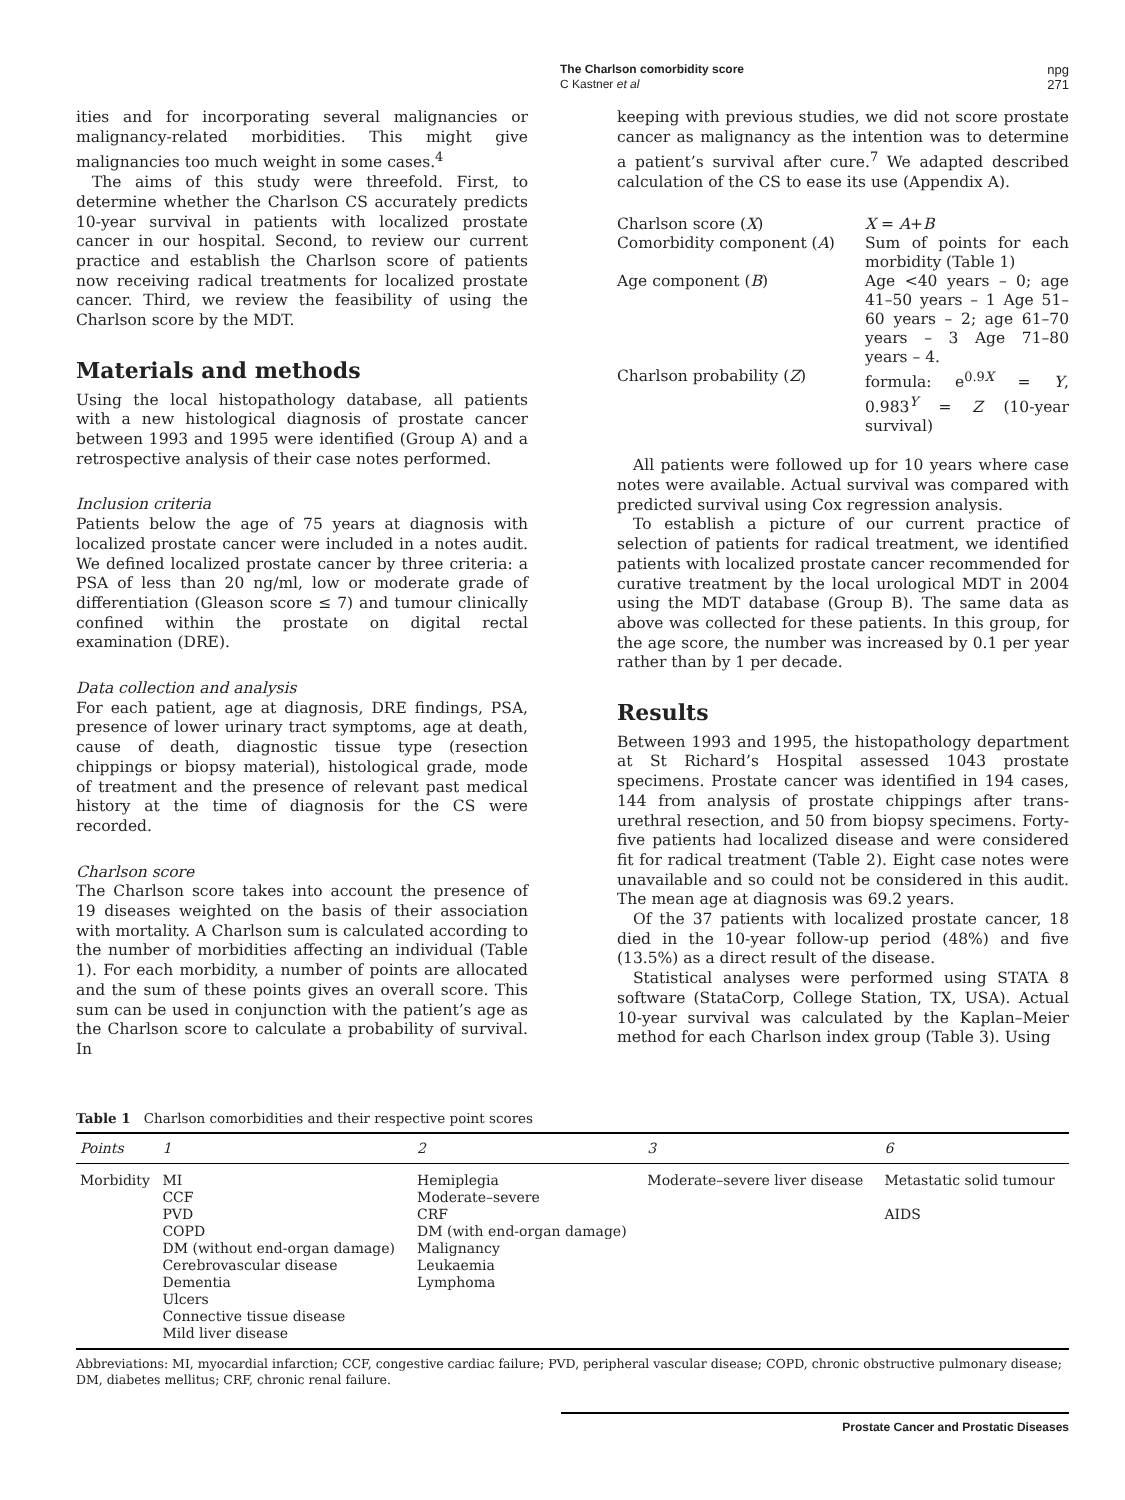The Charlson comorbidity score
C Kastner et al
npg
271
ities and for incorporating several malignancies or malignancy-related morbidities. This might give malignancies too much weight in some cases.<sup>4</sup>
The aims of this study were threefold. First, to determine whether the Charlson CS accurately predicts 10-year survival in patients with localized prostate cancer in our hospital. Second, to review our current practice and establish the Charlson score of patients now receiving radical treatments for localized prostate cancer. Third, we review the feasibility of using the Charlson score by the MDT.
Materials and methods
Using the local histopathology database, all patients with a new histological diagnosis of prostate cancer between 1993 and 1995 were identified (Group A) and a retrospective analysis of their case notes performed.
Inclusion criteria
Patients below the age of 75 years at diagnosis with localized prostate cancer were included in a notes audit. We defined localized prostate cancer by three criteria: a PSA of less than 20 ng/ml, low or moderate grade of differentiation (Gleason score ≤ 7) and tumour clinically confined within the prostate on digital rectal examination (DRE).
Data collection and analysis
For each patient, age at diagnosis, DRE findings, PSA, presence of lower urinary tract symptoms, age at death, cause of death, diagnostic tissue type (resection chippings or biopsy material), histological grade, mode of treatment and the presence of relevant past medical history at the time of diagnosis for the CS were recorded.
Charlson score
The Charlson score takes into account the presence of 19 diseases weighted on the basis of their association with mortality. A Charlson sum is calculated according to the number of morbidities affecting an individual (Table 1). For each morbidity, a number of points are allocated and the sum of these points gives an overall score. This sum can be used in conjunction with the patient’s age as the Charlson score to calculate a probability of survival. In
keeping with previous studies, we did not score prostate cancer as malignancy as the intention was to determine a patient’s survival after cure.<sup>7</sup> We adapted described calculation of the CS to ease its use (Appendix A).
| Charlson score ( X ) | X = A + B |
| Comorbidity component ( A ) | Sum of points for each morbidity (Table 1) |
| Age component ( B ) | Age <40 years – 0; age 41–50 years – 1 Age 51–60 years – 2; age 61–70 years – 3 Age 71–80 years – 4. |
| Charlson probability ( Z ) | formula: e<sup>0.9X</sup> = Y , 0.983<sup>Y</sup> = Z (10-year survival) |
All patients were followed up for 10 years where case notes were available. Actual survival was compared with predicted survival using Cox regression analysis.
To establish a picture of our current practice of selection of patients for radical treatment, we identified patients with localized prostate cancer recommended for curative treatment by the local urological MDT in 2004 using the MDT database (Group B). The same data as above was collected for these patients. In this group, for the age score, the number was increased by 0.1 per year rather than by 1 per decade.
Results
Between 1993 and 1995, the histopathology department at St Richard’s Hospital assessed 1043 prostate specimens. Prostate cancer was identified in 194 cases, 144 from analysis of prostate chippings after trans-urethral resection, and 50 from biopsy specimens. Forty-five patients had localized disease and were considered fit for radical treatment (Table 2). Eight case notes were unavailable and so could not be considered in this audit. The mean age at diagnosis was 69.2 years.
Of the 37 patients with localized prostate cancer, 18 died in the 10-year follow-up period (48%) and five (13.5%) as a direct result of the disease.
Statistical analyses were performed using STATA 8 software (StataCorp, College Station, TX, USA). Actual 10-year survival was calculated by the Kaplan–Meier method for each Charlson index group (Table 3). Using
Table 1 Charlson comorbidities and their respective point scores
| Points | 1 | 2 | 3 | 6 |
| --- | --- | --- | --- | --- |
| Morbidity | MI CCF PVD COPD DM (without end-organ damage) Cerebrovascular disease Dementia Ulcers Connective tissue disease Mild liver disease | Hemiplegia Moderate–severe CRF DM (with end-organ damage) Malignancy Leukaemia Lymphoma | Moderate–severe liver disease | Metastatic solid tumour AIDS |
Abbreviations: MI, myocardial infarction; CCF, congestive cardiac failure; PVD, peripheral vascular disease; COPD, chronic obstructive pulmonary disease; DM, diabetes mellitus; CRF, chronic renal failure.
Prostate Cancer and Prostatic Diseases